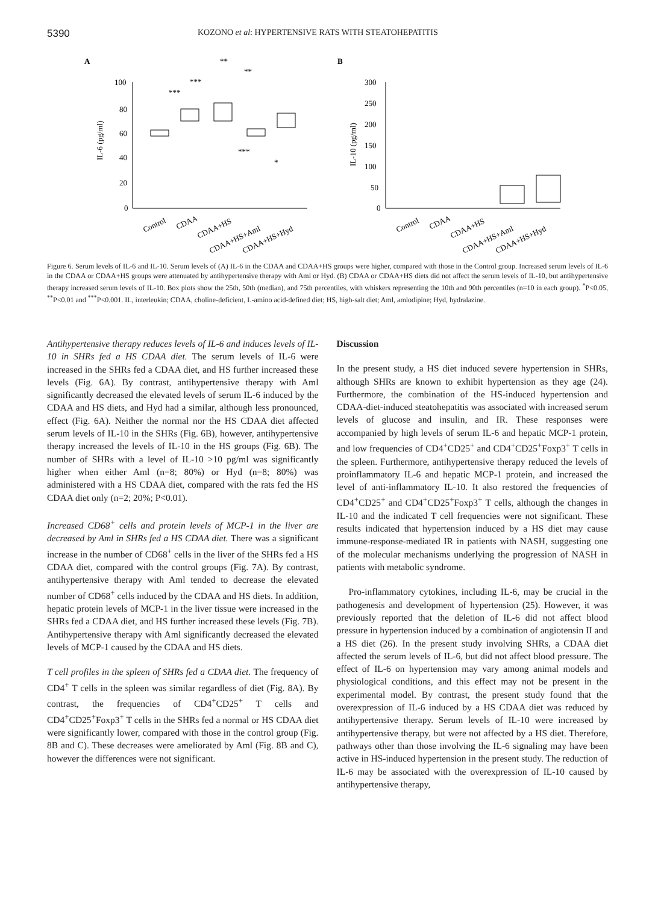5390 KOZONO et al: HYPERTENSIVE RATS WITH STEATOHEPATITIS
A
IL-6 (pg/ml)
100
80
60
40
20
0
Control
CDAA
CDAA+HS
CDAA+HS+Aml
CDAA+HS+Hyd
***
***
**
**
***
*
B
IL-10 (pg/ml)
300
250
200
150
100
50
0
Control
CDAA
CDAA+HS
CDAA+HS+Aml
CDAA+HS+Hyd
Figure 6. Serum levels of IL-6 and IL-10. Serum levels of (A) IL-6 in the CDAA and CDAA+HS groups were higher, compared with those in the Control group. Increased serum levels of IL-6 in the CDAA or CDAA+HS groups were attenuated by antihypertensive therapy with Aml or Hyd. (B) CDAA or CDAA+HS diets did not affect the serum levels of IL-10, but antihypertensive therapy increased serum levels of IL-10. Box plots show the 25th, 50th (median), and 75th percentiles, with whiskers representing the 10th and 90th percentiles (n=10 in each group). <sup>*</sup>P<0.05, <sup>**</sup>P<0.01 and <sup>***</sup>P<0.001. IL, interleukin; CDAA, choline-deficient, L-amino acid-defined diet; HS, high-salt diet; Aml, amlodipine; Hyd, hydralazine.
Antihypertensive therapy reduces levels of IL-6 and induces levels of IL-10 in SHRs fed a HS CDAA diet. The serum levels of IL-6 were increased in the SHRs fed a CDAA diet, and HS further increased these levels (Fig. 6A). By contrast, antihypertensive therapy with Aml significantly decreased the elevated levels of serum IL-6 induced by the CDAA and HS diets, and Hyd had a similar, although less pronounced, effect (Fig. 6A). Neither the normal nor the HS CDAA diet affected serum levels of IL-10 in the SHRs (Fig. 6B), however, antihypertensive therapy increased the levels of IL-10 in the HS groups (Fig. 6B). The number of SHRs with a level of IL-10 >10 pg/ml was significantly higher when either Aml (n=8; 80%) or Hyd (n=8; 80%) was administered with a HS CDAA diet, compared with the rats fed the HS CDAA diet only (n=2; 20%; P<0.01).
Increased CD68<sup>+</sup> cells and protein levels of MCP-1 in the liver are decreased by Aml in SHRs fed a HS CDAA diet. There was a significant increase in the number of CD68<sup>+</sup> cells in the liver of the SHRs fed a HS CDAA diet, compared with the control groups (Fig. 7A). By contrast, antihypertensive therapy with Aml tended to decrease the elevated number of CD68<sup>+</sup> cells induced by the CDAA and HS diets. In addition, hepatic protein levels of MCP-1 in the liver tissue were increased in the SHRs fed a CDAA diet, and HS further increased these levels (Fig. 7B). Antihypertensive therapy with Aml significantly decreased the elevated levels of MCP-1 caused by the CDAA and HS diets.
T cell profiles in the spleen of SHRs fed a CDAA diet. The frequency of CD4<sup>+</sup> T cells in the spleen was similar regardless of diet (Fig. 8A). By contrast, the frequencies of CD4<sup>+</sup>CD25<sup>+</sup> T cells and CD4<sup>+</sup>CD25<sup>+</sup>Foxp3<sup>+</sup> T cells in the SHRs fed a normal or HS CDAA diet were significantly lower, compared with those in the control group (Fig. 8B and C). These decreases were ameliorated by Aml (Fig. 8B and C), however the differences were not significant.
Discussion
In the present study, a HS diet induced severe hypertension in SHRs, although SHRs are known to exhibit hypertension as they age (24). Furthermore, the combination of the HS-induced hypertension and CDAA-diet-induced steatohepatitis was associated with increased serum levels of glucose and insulin, and IR. These responses were accompanied by high levels of serum IL-6 and hepatic MCP-1 protein, and low frequencies of CD4<sup>+</sup>CD25<sup>+</sup> and CD4<sup>+</sup>CD25<sup>+</sup>Foxp3<sup>+</sup> T cells in the spleen. Furthermore, antihypertensive therapy reduced the levels of proinflammatory IL-6 and hepatic MCP-1 protein, and increased the level of anti-inflammatory IL-10. It also restored the frequencies of CD4<sup>+</sup>CD25<sup>+</sup> and CD4<sup>+</sup>CD25<sup>+</sup>Foxp3<sup>+</sup> T cells, although the changes in IL-10 and the indicated T cell frequencies were not significant. These results indicated that hypertension induced by a HS diet may cause immune-response-mediated IR in patients with NASH, suggesting one of the molecular mechanisms underlying the progression of NASH in patients with metabolic syndrome.
Pro-inflammatory cytokines, including IL-6, may be crucial in the pathogenesis and development of hypertension (25). However, it was previously reported that the deletion of IL-6 did not affect blood pressure in hypertension induced by a combination of angiotensin II and a HS diet (26). In the present study involving SHRs, a CDAA diet affected the serum levels of IL-6, but did not affect blood pressure. The effect of IL-6 on hypertension may vary among animal models and physiological conditions, and this effect may not be present in the experimental model. By contrast, the present study found that the overexpression of IL-6 induced by a HS CDAA diet was reduced by antihypertensive therapy. Serum levels of IL-10 were increased by antihypertensive therapy, but were not affected by a HS diet. Therefore, pathways other than those involving the IL-6 signaling may have been active in HS-induced hypertension in the present study. The reduction of IL-6 may be associated with the overexpression of IL-10 caused by antihypertensive therapy,